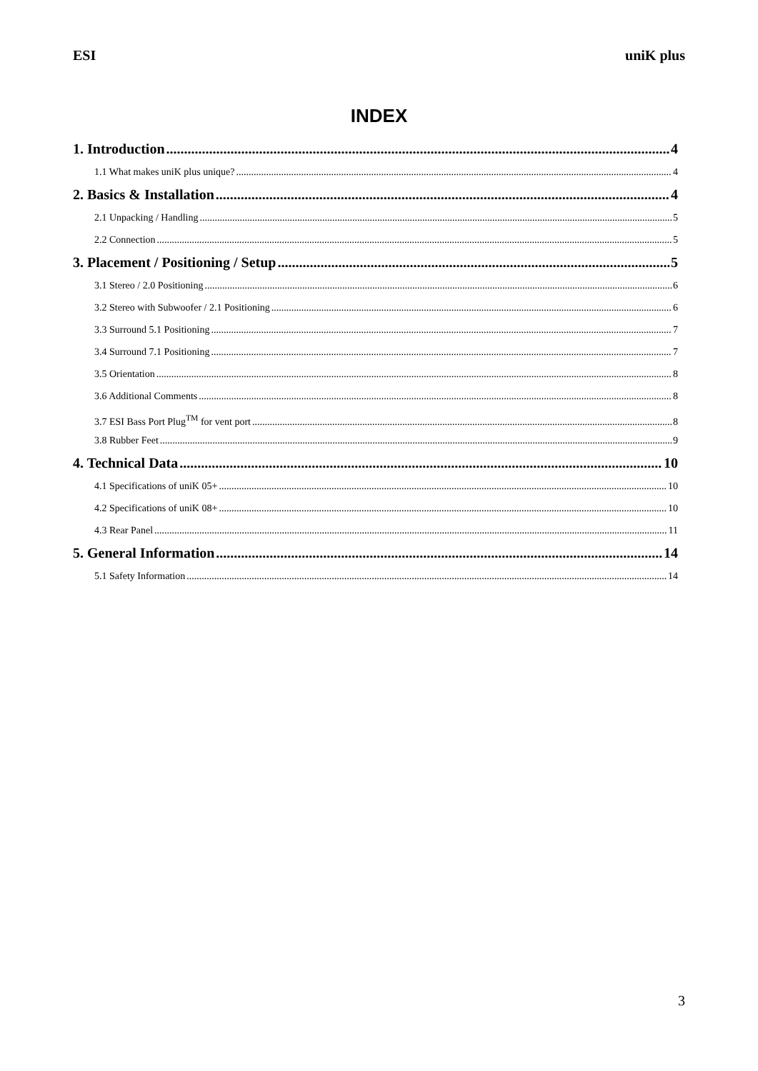ESI uniK plus
INDEX
1. Introduction 4
1.1 What makes uniK plus unique? 4
2. Basics & Installation 4
2.1 Unpacking / Handling 5
2.2 Connection 5
3. Placement / Positioning / Setup 5
3.1 Stereo / 2.0 Positioning 6
3.2 Stereo with Subwoofer / 2.1 Positioning 6
3.3 Surround 5.1 Positioning 7
3.4 Surround 7.1 Positioning 7
3.5 Orientation 8
3.6 Additional Comments 8
3.7 ESI Bass Port Plug<sup>TM</sup> for vent port 8
3.8 Rubber Feet 9
4. Technical Data 10
4.1 Specifications of uniK 05+ 10
4.2 Specifications of uniK 08+ 10
4.3 Rear Panel 11
5. General Information 14
5.1 Safety Information 14
3